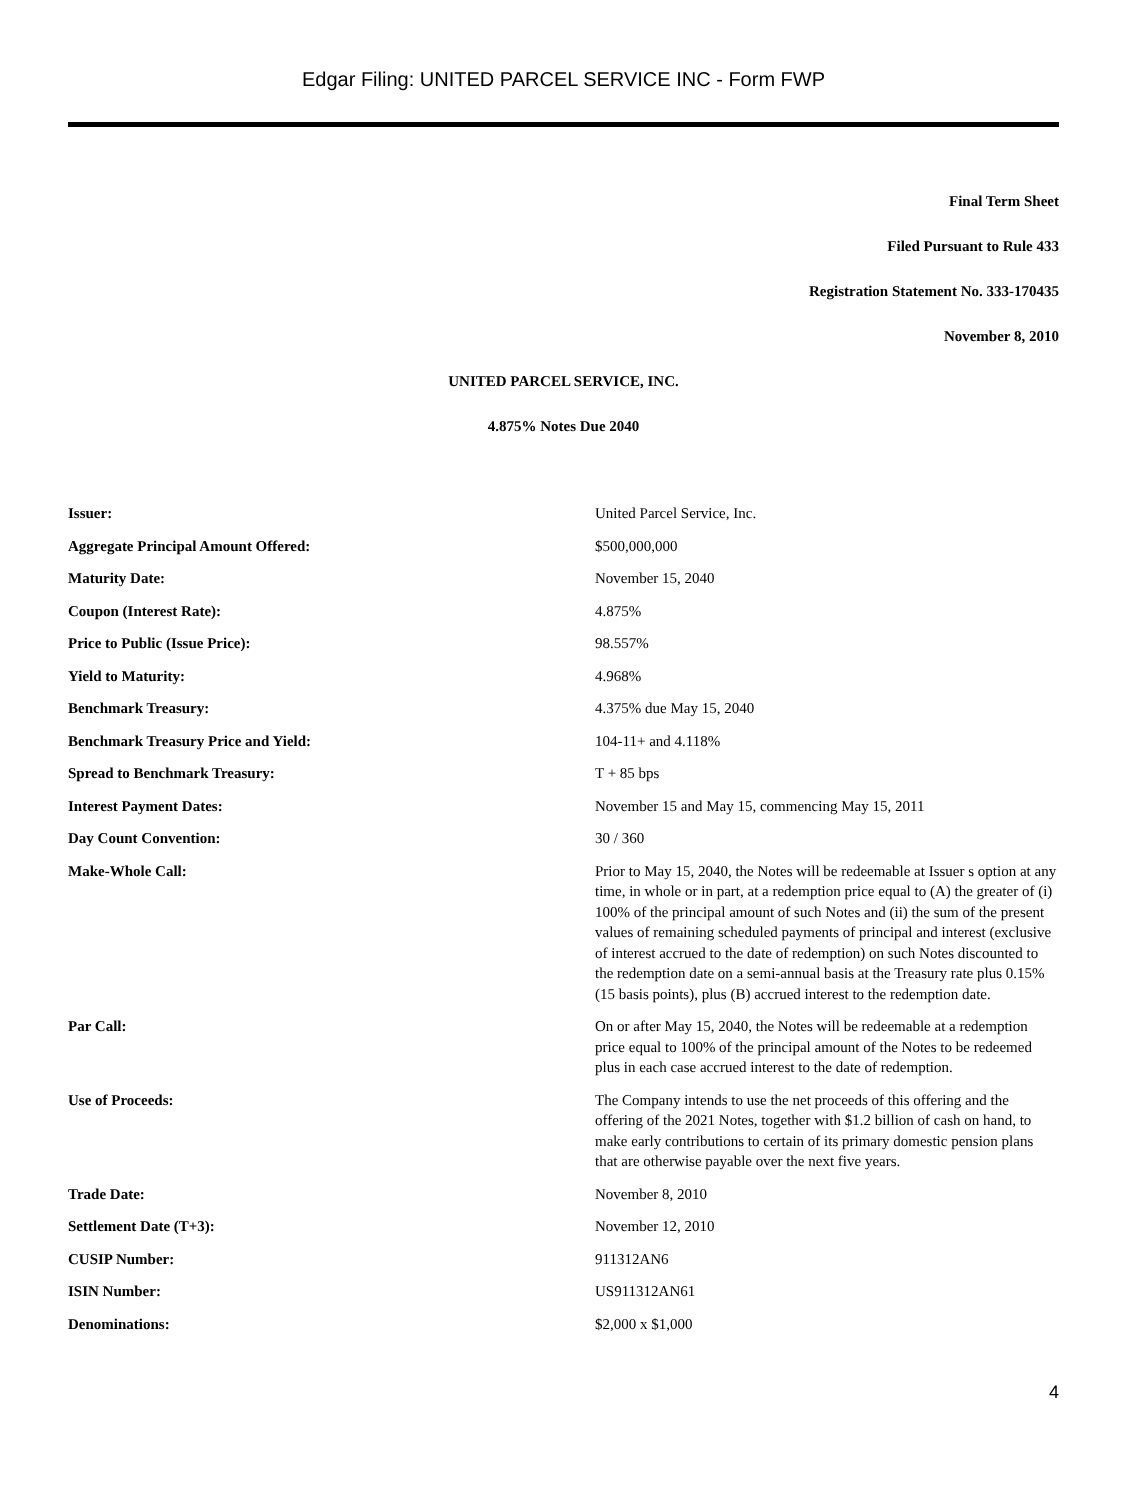Edgar Filing: UNITED PARCEL SERVICE INC - Form FWP
Final Term Sheet
Filed Pursuant to Rule 433
Registration Statement No. 333-170435
November 8, 2010
UNITED PARCEL SERVICE, INC.
4.875% Notes Due 2040
| Issuer: | United Parcel Service, Inc. |
| Aggregate Principal Amount Offered: | $500,000,000 |
| Maturity Date: | November 15, 2040 |
| Coupon (Interest Rate): | 4.875% |
| Price to Public (Issue Price): | 98.557% |
| Yield to Maturity: | 4.968% |
| Benchmark Treasury: | 4.375% due May 15, 2040 |
| Benchmark Treasury Price and Yield: | 104-11+ and 4.118% |
| Spread to Benchmark Treasury: | T + 85 bps |
| Interest Payment Dates: | November 15 and May 15, commencing May 15, 2011 |
| Day Count Convention: | 30 / 360 |
| Make-Whole Call: | Prior to May 15, 2040, the Notes will be redeemable at Issuer s option at any time, in whole or in part, at a redemption price equal to (A) the greater of (i) 100% of the principal amount of such Notes and (ii) the sum of the present values of remaining scheduled payments of principal and interest (exclusive of interest accrued to the date of redemption) on such Notes discounted to the redemption date on a semi-annual basis at the Treasury rate plus 0.15% (15 basis points), plus (B) accrued interest to the redemption date. |
| Par Call: | On or after May 15, 2040, the Notes will be redeemable at a redemption price equal to 100% of the principal amount of the Notes to be redeemed plus in each case accrued interest to the date of redemption. |
| Use of Proceeds: | The Company intends to use the net proceeds of this offering and the offering of the 2021 Notes, together with $1.2 billion of cash on hand, to make early contributions to certain of its primary domestic pension plans that are otherwise payable over the next five years. |
| Trade Date: | November 8, 2010 |
| Settlement Date (T+3): | November 12, 2010 |
| CUSIP Number: | 911312AN6 |
| ISIN Number: | US911312AN61 |
| Denominations: | $2,000 x $1,000 |
4